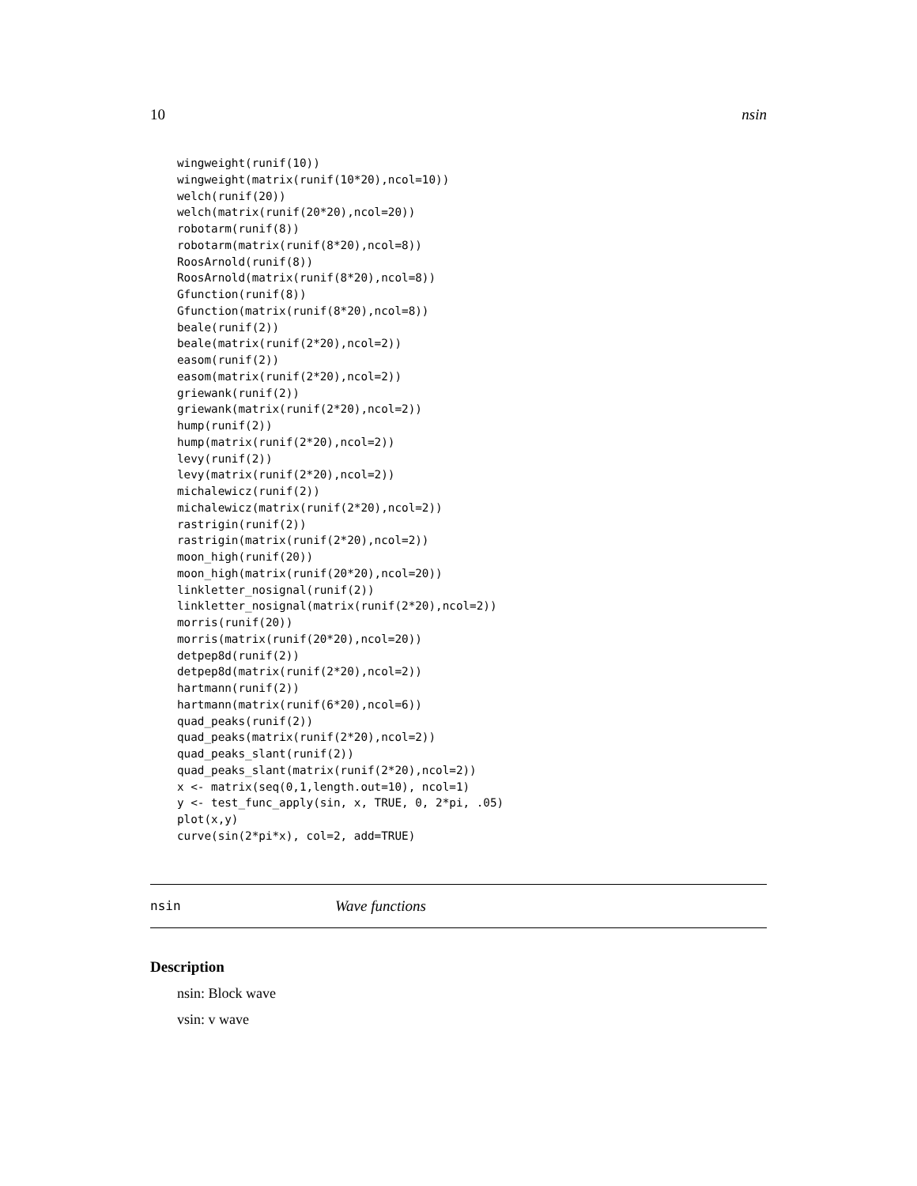10 nsin
wingweight(runif(10))
wingweight(matrix(runif(10*20),ncol=10))
welch(runif(20))
welch(matrix(runif(20*20),ncol=20))
robotarm(runif(8))
robotarm(matrix(runif(8*20),ncol=8))
RoosArnold(runif(8))
RoosArnold(matrix(runif(8*20),ncol=8))
Gfunction(runif(8))
Gfunction(matrix(runif(8*20),ncol=8))
beale(runif(2))
beale(matrix(runif(2*20),ncol=2))
easom(runif(2))
easom(matrix(runif(2*20),ncol=2))
griewank(runif(2))
griewank(matrix(runif(2*20),ncol=2))
hump(runif(2))
hump(matrix(runif(2*20),ncol=2))
levy(runif(2))
levy(matrix(runif(2*20),ncol=2))
michalewicz(runif(2))
michalewicz(matrix(runif(2*20),ncol=2))
rastrigin(runif(2))
rastrigin(matrix(runif(2*20),ncol=2))
moon_high(runif(20))
moon_high(matrix(runif(20*20),ncol=20))
linkletter_nosignal(runif(2))
linkletter_nosignal(matrix(runif(2*20),ncol=2))
morris(runif(20))
morris(matrix(runif(20*20),ncol=20))
detpep8d(runif(2))
detpep8d(matrix(runif(2*20),ncol=2))
hartmann(runif(2))
hartmann(matrix(runif(6*20),ncol=6))
quad_peaks(runif(2))
quad_peaks(matrix(runif(2*20),ncol=2))
quad_peaks_slant(runif(2))
quad_peaks_slant(matrix(runif(2*20),ncol=2))
x <- matrix(seq(0,1,length.out=10), ncol=1)
y <- test_func_apply(sin, x, TRUE, 0, 2*pi, .05)
plot(x,y)
curve(sin(2*pi*x), col=2, add=TRUE)
nsin Wave functions
Description
nsin: Block wave
vsin: v wave